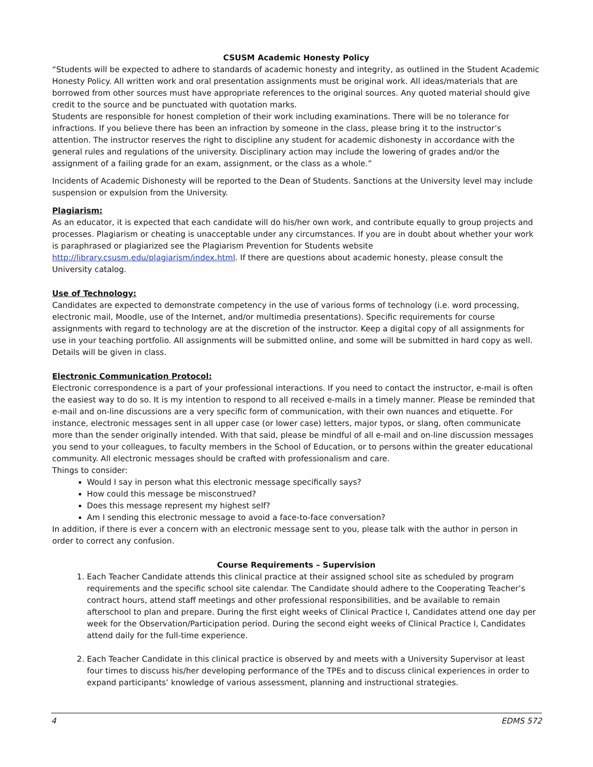CSUSM Academic Honesty Policy
“Students will be expected to adhere to standards of academic honesty and integrity, as outlined in the Student Academic Honesty Policy. All written work and oral presentation assignments must be original work. All ideas/materials that are borrowed from other sources must have appropriate references to the original sources. Any quoted material should give credit to the source and be punctuated with quotation marks.
Students are responsible for honest completion of their work including examinations. There will be no tolerance for infractions. If you believe there has been an infraction by someone in the class, please bring it to the instructor’s attention. The instructor reserves the right to discipline any student for academic dishonesty in accordance with the general rules and regulations of the university. Disciplinary action may include the lowering of grades and/or the assignment of a failing grade for an exam, assignment, or the class as a whole.”
Incidents of Academic Dishonesty will be reported to the Dean of Students. Sanctions at the University level may include suspension or expulsion from the University.
Plagiarism:
As an educator, it is expected that each candidate will do his/her own work, and contribute equally to group projects and processes. Plagiarism or cheating is unacceptable under any circumstances. If you are in doubt about whether your work is paraphrased or plagiarized see the Plagiarism Prevention for Students website http://library.csusm.edu/plagiarism/index.html. If there are questions about academic honesty, please consult the University catalog.
Use of Technology:
Candidates are expected to demonstrate competency in the use of various forms of technology (i.e. word processing, electronic mail, Moodle, use of the Internet, and/or multimedia presentations). Specific requirements for course assignments with regard to technology are at the discretion of the instructor. Keep a digital copy of all assignments for use in your teaching portfolio. All assignments will be submitted online, and some will be submitted in hard copy as well. Details will be given in class.
Electronic Communication Protocol:
Electronic correspondence is a part of your professional interactions. If you need to contact the instructor, e-mail is often the easiest way to do so. It is my intention to respond to all received e-mails in a timely manner. Please be reminded that e-mail and on-line discussions are a very specific form of communication, with their own nuances and etiquette. For instance, electronic messages sent in all upper case (or lower case) letters, major typos, or slang, often communicate more than the sender originally intended. With that said, please be mindful of all e-mail and on-line discussion messages you send to your colleagues, to faculty members in the School of Education, or to persons within the greater educational community. All electronic messages should be crafted with professionalism and care.
Things to consider:
Would I say in person what this electronic message specifically says?
How could this message be misconstrued?
Does this message represent my highest self?
Am I sending this electronic message to avoid a face-to-face conversation?
In addition, if there is ever a concern with an electronic message sent to you, please talk with the author in person in order to correct any confusion.
Course Requirements – Supervision
1. Each Teacher Candidate attends this clinical practice at their assigned school site as scheduled by program requirements and the specific school site calendar. The Candidate should adhere to the Cooperating Teacher’s contract hours, attend staff meetings and other professional responsibilities, and be available to remain afterschool to plan and prepare. During the first eight weeks of Clinical Practice I, Candidates attend one day per week for the Observation/Participation period. During the second eight weeks of Clinical Practice I, Candidates attend daily for the full-time experience.
2. Each Teacher Candidate in this clinical practice is observed by and meets with a University Supervisor at least four times to discuss his/her developing performance of the TPEs and to discuss clinical experiences in order to expand participants’ knowledge of various assessment, planning and instructional strategies.
4 EDMS 572